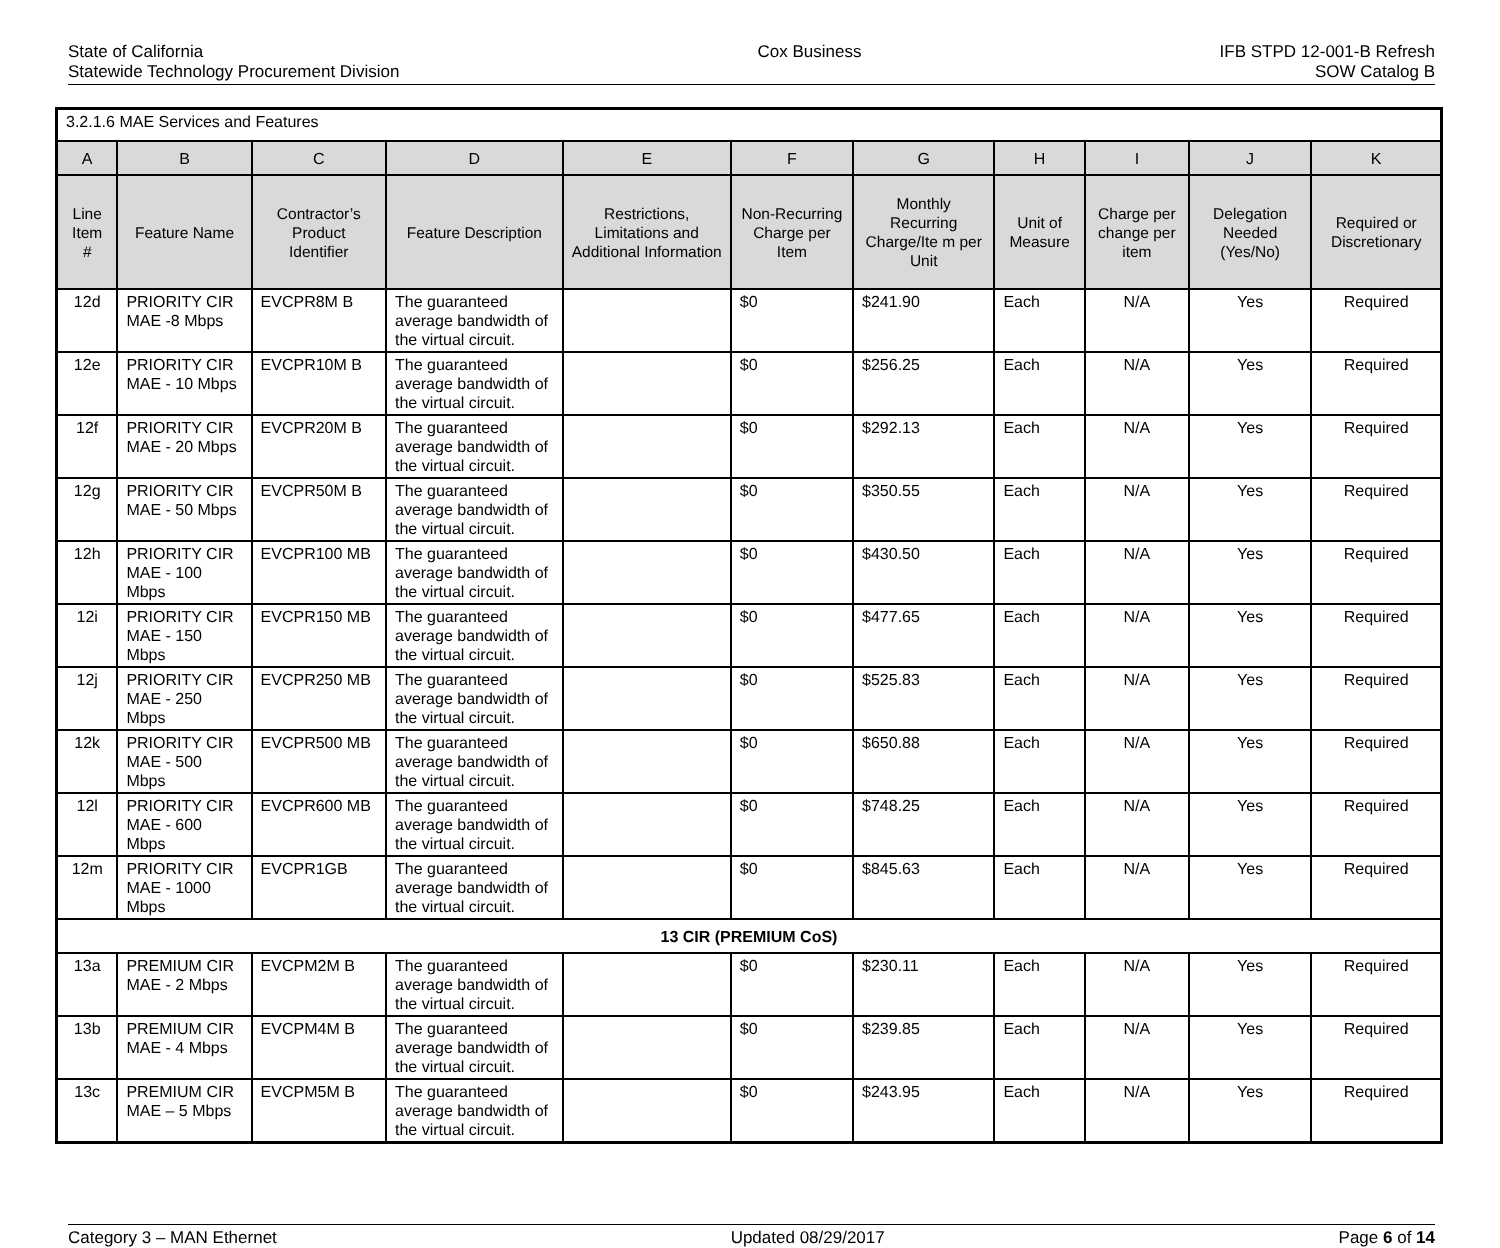State of California
Statewide Technology Procurement Division
Cox Business IFB STPD 12-001-B Refresh
SOW Catalog B
| 3.2.1.6 MAE Services and Features | | | | | | | | | | |
| A | B | C | D | E | F | G | H | I | J | K |
| Line Item # | Feature Name | Contractor’s Product Identifier | Feature Description | Restrictions, Limitations and Additional Information | Non-Recurring Charge per Item | Monthly Recurring Charge/Ite m per Unit | Unit of Measure | Charge per change per item | Delegation Needed (Yes/No) | Required or Discretionary |
| 12d | PRIORITY CIR MAE -8 Mbps | EVCPR8M B | The guaranteed average bandwidth of the virtual circuit. | | $0 | $241.90 | Each | N/A | Yes | Required |
| 12e | PRIORITY CIR MAE - 10 Mbps | EVCPR10M B | The guaranteed average bandwidth of the virtual circuit. | | $0 | $256.25 | Each | N/A | Yes | Required |
| 12f | PRIORITY CIR MAE - 20 Mbps | EVCPR20M B | The guaranteed average bandwidth of the virtual circuit. | | $0 | $292.13 | Each | N/A | Yes | Required |
| 12g | PRIORITY CIR MAE - 50 Mbps | EVCPR50M B | The guaranteed average bandwidth of the virtual circuit. | | $0 | $350.55 | Each | N/A | Yes | Required |
| 12h | PRIORITY CIR MAE - 100 Mbps | EVCPR100 MB | The guaranteed average bandwidth of the virtual circuit. | | $0 | $430.50 | Each | N/A | Yes | Required |
| 12i | PRIORITY CIR MAE - 150 Mbps | EVCPR150 MB | The guaranteed average bandwidth of the virtual circuit. | | $0 | $477.65 | Each | N/A | Yes | Required |
| 12j | PRIORITY CIR MAE - 250 Mbps | EVCPR250 MB | The guaranteed average bandwidth of the virtual circuit. | | $0 | $525.83 | Each | N/A | Yes | Required |
| 12k | PRIORITY CIR MAE - 500 Mbps | EVCPR500 MB | The guaranteed average bandwidth of the virtual circuit. | | $0 | $650.88 | Each | N/A | Yes | Required |
| 12l | PRIORITY CIR MAE - 600 Mbps | EVCPR600 MB | The guaranteed average bandwidth of the virtual circuit. | | $0 | $748.25 | Each | N/A | Yes | Required |
| 12m | PRIORITY CIR MAE - 1000 Mbps | EVCPR1GB | The guaranteed average bandwidth of the virtual circuit. | | $0 | $845.63 | Each | N/A | Yes | Required |
| 13 CIR (PREMIUM CoS) | | | | | | | | | | |
| 13a | PREMIUM CIR MAE - 2 Mbps | EVCPM2M B | The guaranteed average bandwidth of the virtual circuit. | | $0 | $230.11 | Each | N/A | Yes | Required |
| 13b | PREMIUM CIR MAE - 4 Mbps | EVCPM4M B | The guaranteed average bandwidth of the virtual circuit. | | $0 | $239.85 | Each | N/A | Yes | Required |
| 13c | PREMIUM CIR MAE – 5 Mbps | EVCPM5M B | The guaranteed average bandwidth of the virtual circuit. | | $0 | $243.95 | Each | N/A | Yes | Required |
Category 3 – MAN Ethernet Updated 08/29/2017 Page 6 of 14